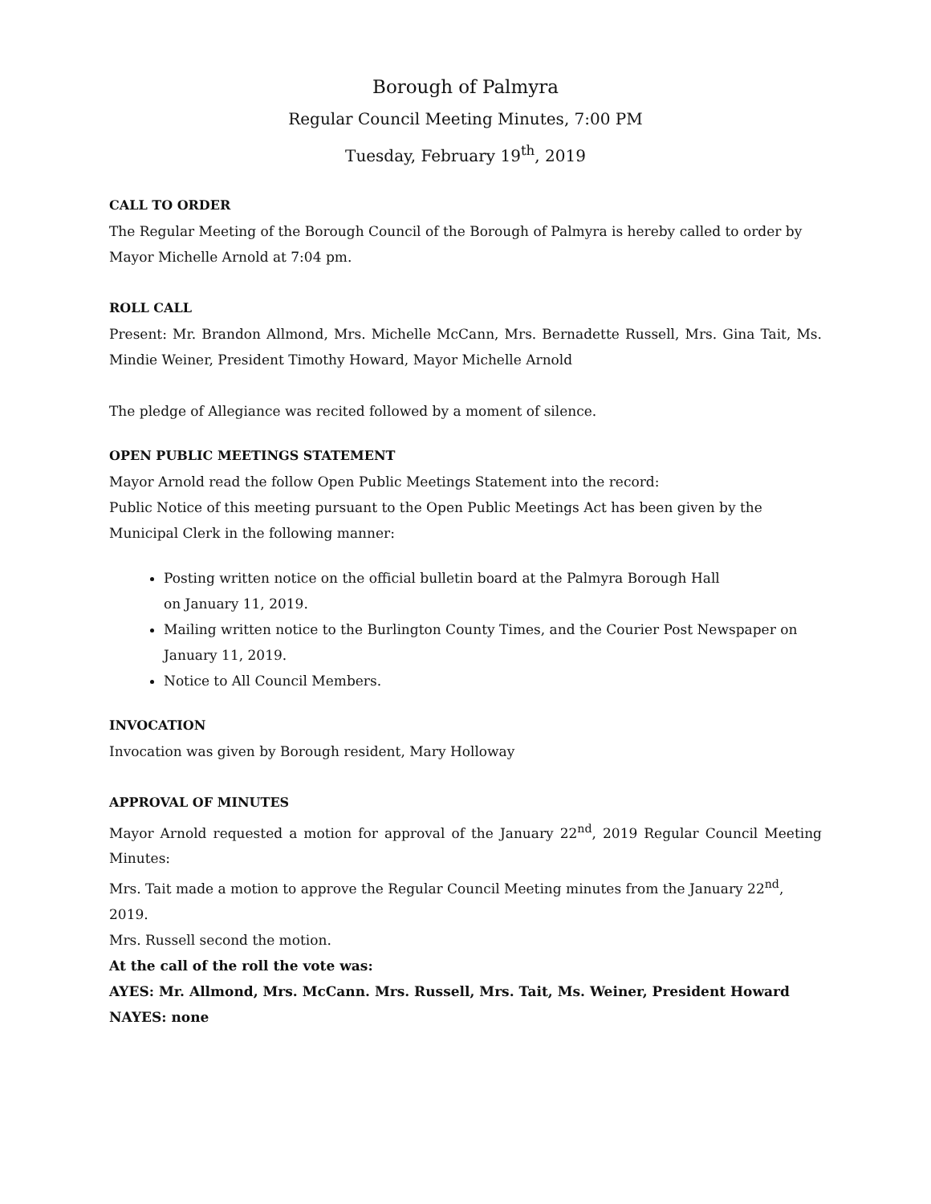Borough of Palmyra
Regular Council Meeting Minutes, 7:00 PM
Tuesday, February 19<sup>th</sup>, 2019
CALL TO ORDER
The Regular Meeting of the Borough Council of the Borough of Palmyra is hereby called to order by Mayor Michelle Arnold at 7:04 pm.
ROLL CALL
Present: Mr. Brandon Allmond, Mrs. Michelle McCann, Mrs. Bernadette Russell, Mrs. Gina Tait, Ms. Mindie Weiner, President Timothy Howard, Mayor Michelle Arnold
The pledge of Allegiance was recited followed by a moment of silence.
OPEN PUBLIC MEETINGS STATEMENT
Mayor Arnold read the follow Open Public Meetings Statement into the record:
Public Notice of this meeting pursuant to the Open Public Meetings Act has been given by the Municipal Clerk in the following manner:
Posting written notice on the official bulletin board at the Palmyra Borough Hall
on January 11, 2019.
Mailing written notice to the Burlington County Times, and the Courier Post Newspaper on January 11, 2019.
Notice to All Council Members.
INVOCATION
Invocation was given by Borough resident, Mary Holloway
APPROVAL OF MINUTES
Mayor Arnold requested a motion for approval of the January 22<sup>nd</sup>, 2019 Regular Council Meeting Minutes:
Mrs. Tait made a motion to approve the Regular Council Meeting minutes from the January 22<sup>nd</sup>, 2019.
Mrs. Russell second the motion.
At the call of the roll the vote was:
AYES: Mr. Allmond, Mrs. McCann. Mrs. Russell, Mrs. Tait, Ms. Weiner, President Howard
NAYES: none